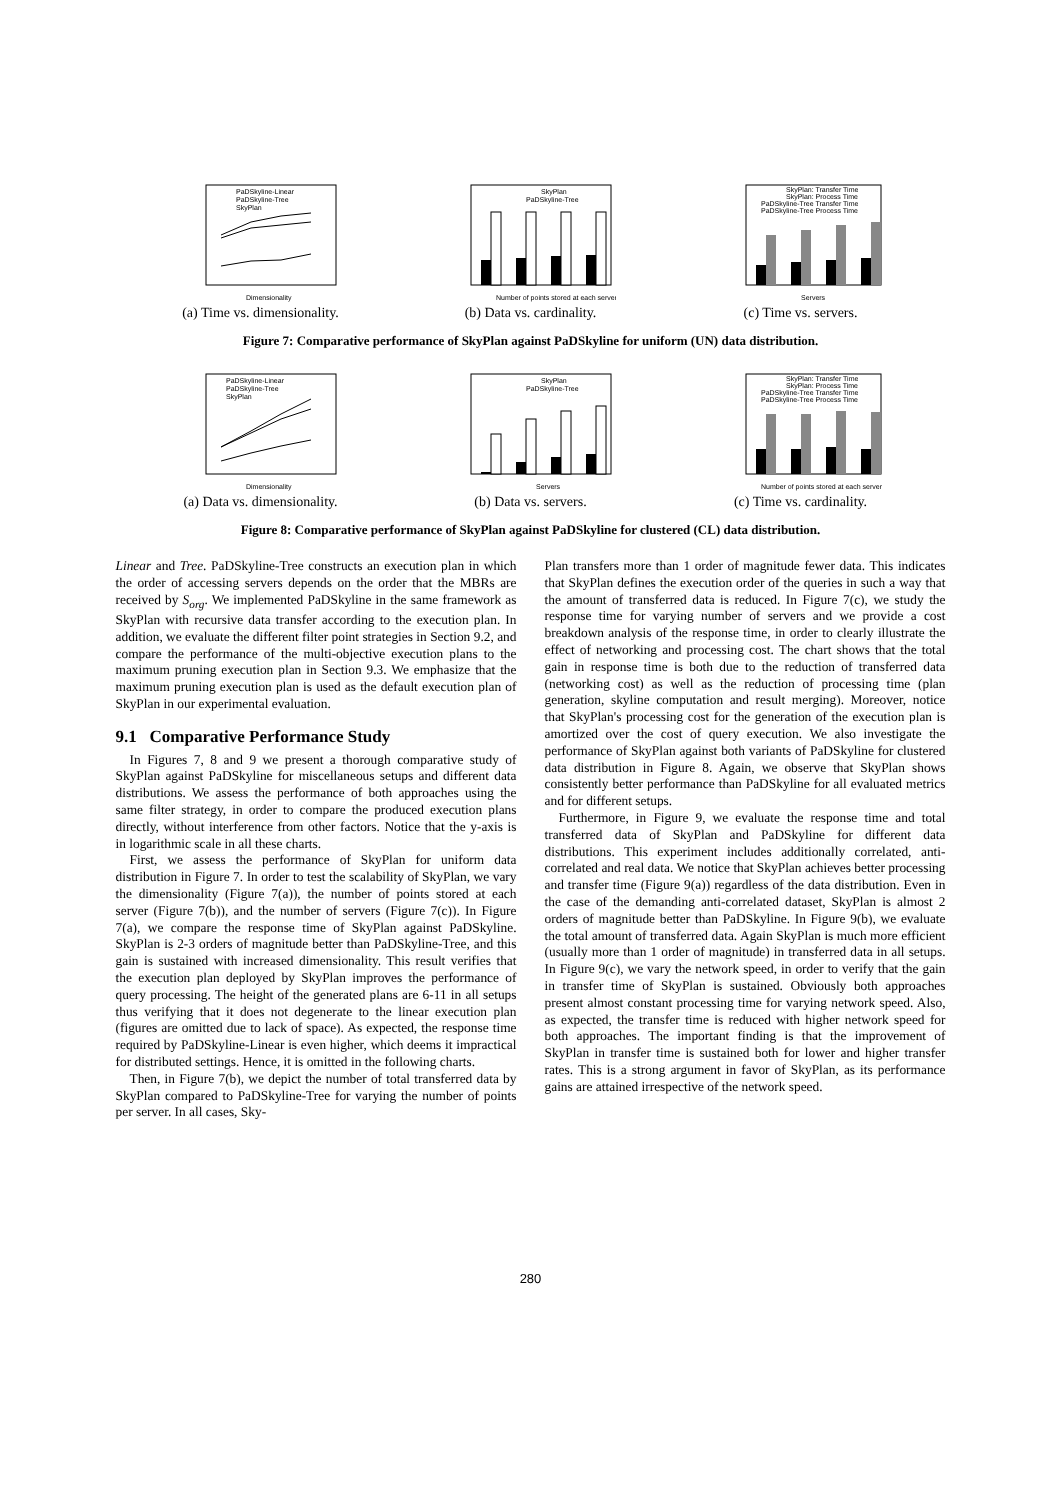PaDSkyline-Linear
PaDSkyline-Tree
SkyPlan
Dimensionality
(a) Time vs. dimensionality.
SkyPlan
PaDSkyline-Tree
Number of points stored at each server
(b) Data vs. cardinality.
SkyPlan: Transfer Time
SkyPlan: Process Time
PaDSkyline-Tree Transfer Time
PaDSkyline-Tree Process Time
Servers
(c) Time vs. servers.
Figure 7: Comparative performance of SkyPlan against PaDSkyline for uniform (UN) data distribution.
PaDSkyline-Linear
PaDSkyline-Tree
SkyPlan
Dimensionality
(a) Data vs. dimensionality.
SkyPlan
PaDSkyline-Tree
Servers
(b) Data vs. servers.
SkyPlan: Transfer Time
SkyPlan: Process Time
PaDSkyline-Tree Transfer Time
PaDSkyline-Tree Process Time
Number of points stored at each server
(c) Time vs. cardinality.
Figure 8: Comparative performance of SkyPlan against PaDSkyline for clustered (CL) data distribution.
Linear and Tree. PaDSkyline-Tree constructs an execution plan in which the order of accessing servers depends on the order that the MBRs are received by S<sub>org</sub>. We implemented PaDSkyline in the same framework as SkyPlan with recursive data transfer according to the execution plan. In addition, we evaluate the different filter point strategies in Section 9.2, and compare the performance of the multi-objective execution plans to the maximum pruning execution plan in Section 9.3. We emphasize that the maximum pruning execution plan is used as the default execution plan of SkyPlan in our experimental evaluation.
9.1 Comparative Performance Study
In Figures 7, 8 and 9 we present a thorough comparative study of SkyPlan against PaDSkyline for miscellaneous setups and different data distributions. We assess the performance of both approaches using the same filter strategy, in order to compare the produced execution plans directly, without interference from other factors. Notice that the y-axis is in logarithmic scale in all these charts.
First, we assess the performance of SkyPlan for uniform data distribution in Figure 7. In order to test the scalability of SkyPlan, we vary the dimensionality (Figure 7(a)), the number of points stored at each server (Figure 7(b)), and the number of servers (Figure 7(c)). In Figure 7(a), we compare the response time of SkyPlan against PaDSkyline. SkyPlan is 2-3 orders of magnitude better than PaDSkyline-Tree, and this gain is sustained with increased dimensionality. This result verifies that the execution plan deployed by SkyPlan improves the performance of query processing. The height of the generated plans are 6-11 in all setups thus verifying that it does not degenerate to the linear execution plan (figures are omitted due to lack of space). As expected, the response time required by PaDSkyline-Linear is even higher, which deems it impractical for distributed settings. Hence, it is omitted in the following charts.
Then, in Figure 7(b), we depict the number of total transferred data by SkyPlan compared to PaDSkyline-Tree for varying the number of points per server. In all cases, Sky-
Plan transfers more than 1 order of magnitude fewer data. This indicates that SkyPlan defines the execution order of the queries in such a way that the amount of transferred data is reduced. In Figure 7(c), we study the response time for varying number of servers and we provide a cost breakdown analysis of the response time, in order to clearly illustrate the effect of networking and processing cost. The chart shows that the total gain in response time is both due to the reduction of transferred data (networking cost) as well as the reduction of processing time (plan generation, skyline computation and result merging). Moreover, notice that SkyPlan's processing cost for the generation of the execution plan is amortized over the cost of query execution. We also investigate the performance of SkyPlan against both variants of PaDSkyline for clustered data distribution in Figure 8. Again, we observe that SkyPlan shows consistently better performance than PaDSkyline for all evaluated metrics and for different setups.
Furthermore, in Figure 9, we evaluate the response time and total transferred data of SkyPlan and PaDSkyline for different data distributions. This experiment includes additionally correlated, anti-correlated and real data. We notice that SkyPlan achieves better processing and transfer time (Figure 9(a)) regardless of the data distribution. Even in the case of the demanding anti-correlated dataset, SkyPlan is almost 2 orders of magnitude better than PaDSkyline. In Figure 9(b), we evaluate the total amount of transferred data. Again SkyPlan is much more efficient (usually more than 1 order of magnitude) in transferred data in all setups. In Figure 9(c), we vary the network speed, in order to verify that the gain in transfer time of SkyPlan is sustained. Obviously both approaches present almost constant processing time for varying network speed. Also, as expected, the transfer time is reduced with higher network speed for both approaches. The important finding is that the improvement of SkyPlan in transfer time is sustained both for lower and higher transfer rates. This is a strong argument in favor of SkyPlan, as its performance gains are attained irrespective of the network speed.
280